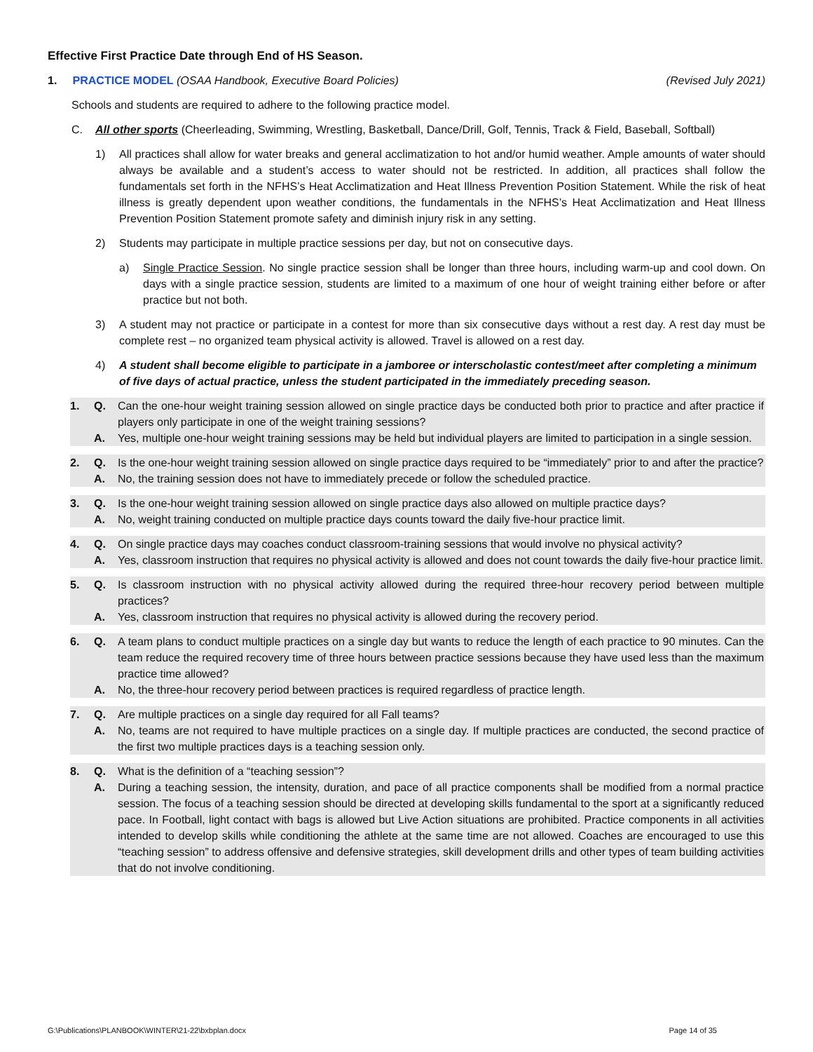Effective First Practice Date through End of HS Season.
1. PRACTICE MODEL (OSAA Handbook, Executive Board Policies) (Revised July 2021)
Schools and students are required to adhere to the following practice model.
C. All other sports (Cheerleading, Swimming, Wrestling, Basketball, Dance/Drill, Golf, Tennis, Track & Field, Baseball, Softball)
1) All practices shall allow for water breaks and general acclimatization to hot and/or humid weather. Ample amounts of water should always be available and a student’s access to water should not be restricted. In addition, all practices shall follow the fundamentals set forth in the NFHS’s Heat Acclimatization and Heat Illness Prevention Position Statement. While the risk of heat illness is greatly dependent upon weather conditions, the fundamentals in the NFHS’s Heat Acclimatization and Heat Illness Prevention Position Statement promote safety and diminish injury risk in any setting.
2) Students may participate in multiple practice sessions per day, but not on consecutive days.
a) Single Practice Session. No single practice session shall be longer than three hours, including warm-up and cool down. On days with a single practice session, students are limited to a maximum of one hour of weight training either before or after practice but not both.
3) A student may not practice or participate in a contest for more than six consecutive days without a rest day. A rest day must be complete rest – no organized team physical activity is allowed. Travel is allowed on a rest day.
4) A student shall become eligible to participate in a jamboree or interscholastic contest/meet after completing a minimum of five days of actual practice, unless the student participated in the immediately preceding season.
1. Q. Can the one-hour weight training session allowed on single practice days be conducted both prior to practice and after practice if players only participate in one of the weight training sessions?
A. Yes, multiple one-hour weight training sessions may be held but individual players are limited to participation in a single session.
2. Q. Is the one-hour weight training session allowed on single practice days required to be “immediately” prior to and after the practice?
A. No, the training session does not have to immediately precede or follow the scheduled practice.
3. Q. Is the one-hour weight training session allowed on single practice days also allowed on multiple practice days?
A. No, weight training conducted on multiple practice days counts toward the daily five-hour practice limit.
4. Q. On single practice days may coaches conduct classroom-training sessions that would involve no physical activity?
A. Yes, classroom instruction that requires no physical activity is allowed and does not count towards the daily five-hour practice limit.
5. Q. Is classroom instruction with no physical activity allowed during the required three-hour recovery period between multiple practices?
A. Yes, classroom instruction that requires no physical activity is allowed during the recovery period.
6. Q. A team plans to conduct multiple practices on a single day but wants to reduce the length of each practice to 90 minutes. Can the team reduce the required recovery time of three hours between practice sessions because they have used less than the maximum practice time allowed?
A. No, the three-hour recovery period between practices is required regardless of practice length.
7. Q. Are multiple practices on a single day required for all Fall teams?
A. No, teams are not required to have multiple practices on a single day. If multiple practices are conducted, the second practice of the first two multiple practices days is a teaching session only.
8. Q. What is the definition of a “teaching session”?
A. During a teaching session, the intensity, duration, and pace of all practice components shall be modified from a normal practice session. The focus of a teaching session should be directed at developing skills fundamental to the sport at a significantly reduced pace. In Football, light contact with bags is allowed but Live Action situations are prohibited. Practice components in all activities intended to develop skills while conditioning the athlete at the same time are not allowed. Coaches are encouraged to use this “teaching session” to address offensive and defensive strategies, skill development drills and other types of team building activities that do not involve conditioning.
G:\Publications\PLANBOOK\WINTER\21-22\bxbplan.docx Page 14 of 35